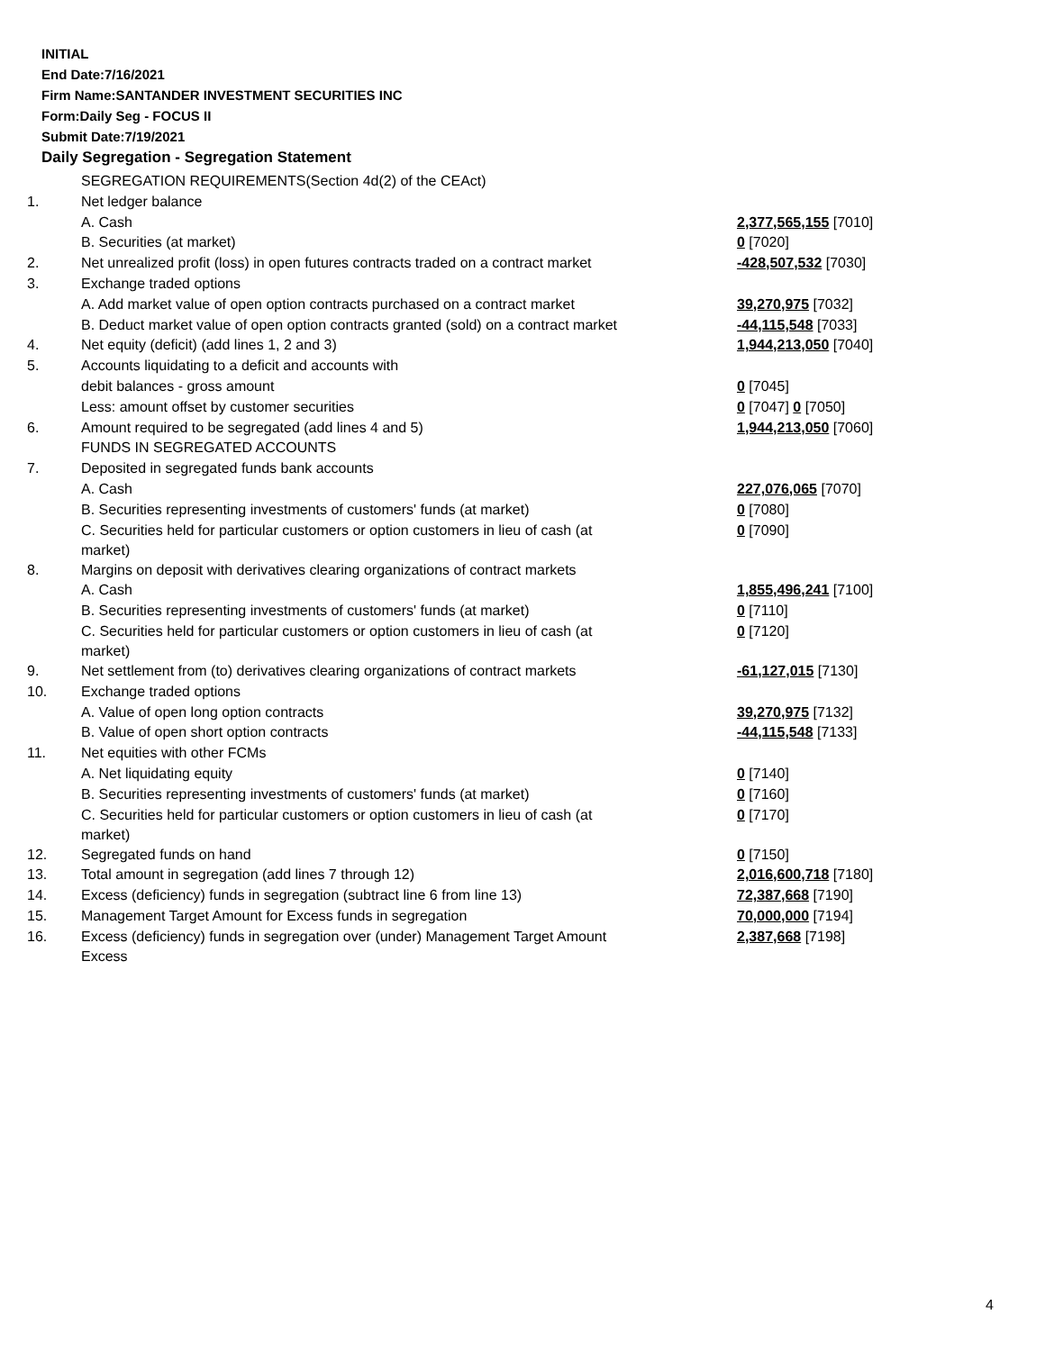INITIAL
End Date:7/16/2021
Firm Name:SANTANDER INVESTMENT SECURITIES INC
Form:Daily Seg - FOCUS II
Submit Date:7/19/2021
Daily Segregation - Segregation Statement
| | SEGREGATION REQUIREMENTS(Section 4d(2) of the CEAct) | |
| 1. | Net ledger balance | |
| | A. Cash | 2,377,565,155 [7010] |
| | B. Securities (at market) | 0 [7020] |
| 2. | Net unrealized profit (loss) in open futures contracts traded on a contract market | -428,507,532 [7030] |
| 3. | Exchange traded options | |
| | A. Add market value of open option contracts purchased on a contract market | 39,270,975 [7032] |
| | B. Deduct market value of open option contracts granted (sold) on a contract market | -44,115,548 [7033] |
| 4. | Net equity (deficit) (add lines 1, 2 and 3) | 1,944,213,050 [7040] |
| 5. | Accounts liquidating to a deficit and accounts with | |
| | debit balances - gross amount | 0 [7045] |
| | Less: amount offset by customer securities | 0 [7047] 0 [7050] |
| 6. | Amount required to be segregated (add lines 4 and 5) | 1,944,213,050 [7060] |
| | FUNDS IN SEGREGATED ACCOUNTS | |
| 7. | Deposited in segregated funds bank accounts | |
| | A. Cash | 227,076,065 [7070] |
| | B. Securities representing investments of customers' funds (at market) | 0 [7080] |
| | C. Securities held for particular customers or option customers in lieu of cash (at market) | 0 [7090] |
| 8. | Margins on deposit with derivatives clearing organizations of contract markets | |
| | A. Cash | 1,855,496,241 [7100] |
| | B. Securities representing investments of customers' funds (at market) | 0 [7110] |
| | C. Securities held for particular customers or option customers in lieu of cash (at market) | 0 [7120] |
| 9. | Net settlement from (to) derivatives clearing organizations of contract markets | -61,127,015 [7130] |
| 10. | Exchange traded options | |
| | A. Value of open long option contracts | 39,270,975 [7132] |
| | B. Value of open short option contracts | -44,115,548 [7133] |
| 11. | Net equities with other FCMs | |
| | A. Net liquidating equity | 0 [7140] |
| | B. Securities representing investments of customers' funds (at market) | 0 [7160] |
| | C. Securities held for particular customers or option customers in lieu of cash (at market) | 0 [7170] |
| 12. | Segregated funds on hand | 0 [7150] |
| 13. | Total amount in segregation (add lines 7 through 12) | 2,016,600,718 [7180] |
| 14. | Excess (deficiency) funds in segregation (subtract line 6 from line 13) | 72,387,668 [7190] |
| 15. | Management Target Amount for Excess funds in segregation | 70,000,000 [7194] |
| 16. | Excess (deficiency) funds in segregation over (under) Management Target Amount Excess | 2,387,668 [7198] |
4